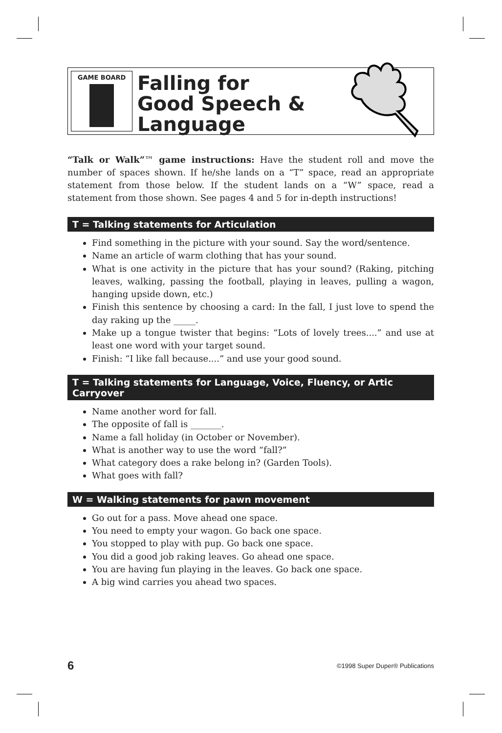GAME BOARD
Falling for
Good Speech &
Language
“Talk or Walk”™ game instructions: Have the student roll and move the number of spaces shown. If he/she lands on a “T” space, read an appropriate statement from those below. If the student lands on a “W” space, read a statement from those shown. See pages 4 and 5 for in-depth instructions!
T = Talking statements for Articulation
Find something in the picture with your sound. Say the word/sentence.
Name an article of warm clothing that has your sound.
What is one activity in the picture that has your sound? (Raking, pitching leaves, walking, passing the football, playing in leaves, pulling a wagon, hanging upside down, etc.)
Finish this sentence by choosing a card: In the fall, I just love to spend the day raking up the _____.
Make up a tongue twister that begins: “Lots of lovely trees....” and use at least one word with your target sound.
Finish: “I like fall because....” and use your good sound.
T = Talking statements for Language, Voice, Fluency, or Artic Carryover
Name another word for fall.
The opposite of fall is _______.
Name a fall holiday (in October or November).
What is another way to use the word “fall?”
What category does a rake belong in? (Garden Tools).
What goes with fall?
W = Walking statements for pawn movement
Go out for a pass. Move ahead one space.
You need to empty your wagon. Go back one space.
You stopped to play with pup. Go back one space.
You did a good job raking leaves. Go ahead one space.
You are having fun playing in the leaves. Go back one space.
A big wind carries you ahead two spaces.
6 ©1998 Super Duper® Publications